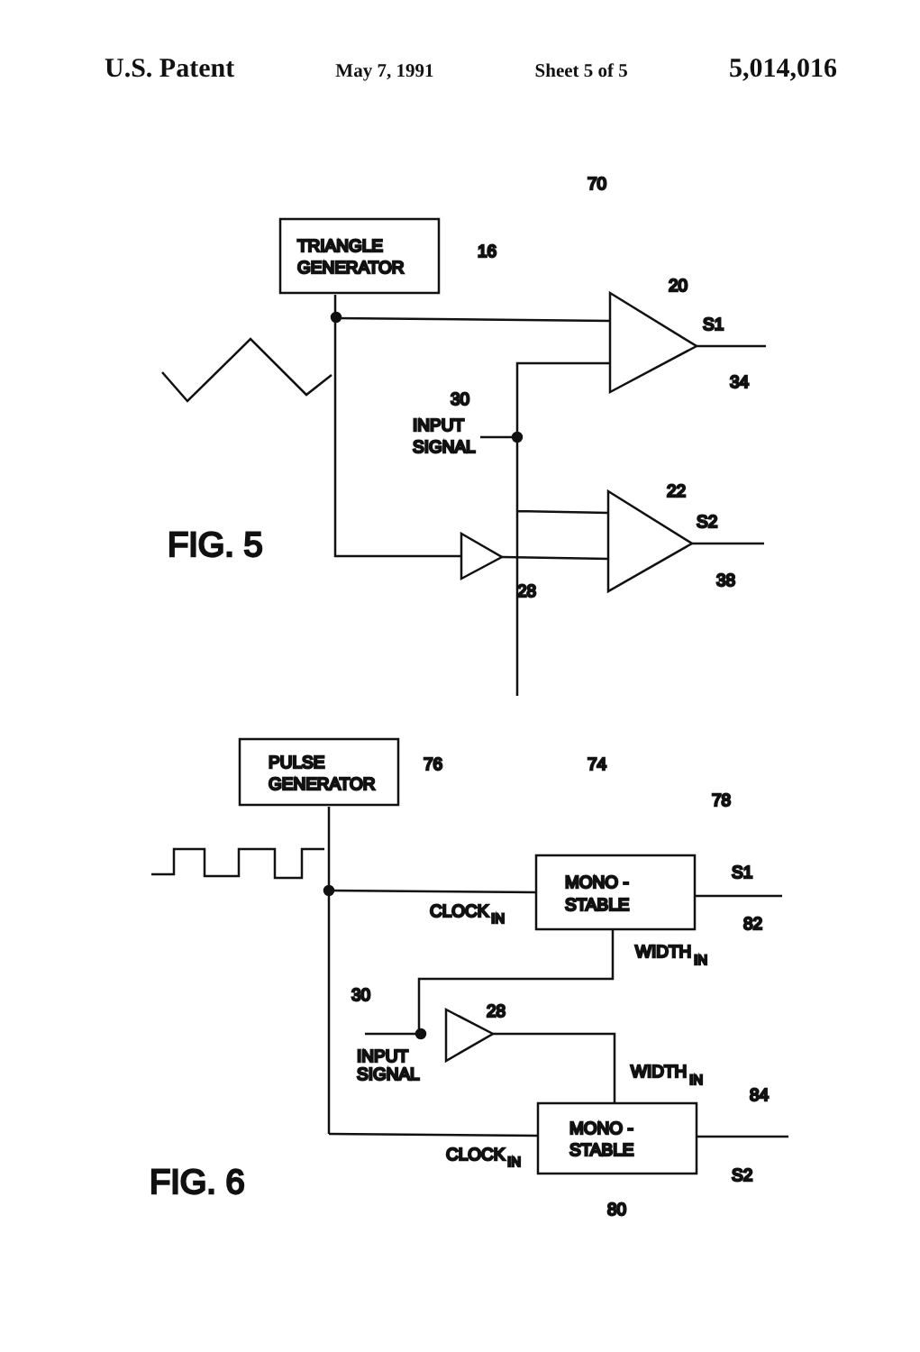U.S. Patent May 7, 1991 Sheet 5 of 5 5,014,016
70
TRIANGLE
GENERATOR
16
20
S1
34
30
INPUT
SIGNAL
22
S2
38
28
FIG. 5
PULSE
GENERATOR
76
74
MONO -
STABLE
CLOCK
IN
78
S1
82
WIDTH
IN
30
28
INPUT
SIGNAL
WIDTH
IN
MONO -
STABLE
CLOCK
IN
84
S2
80
FIG. 6